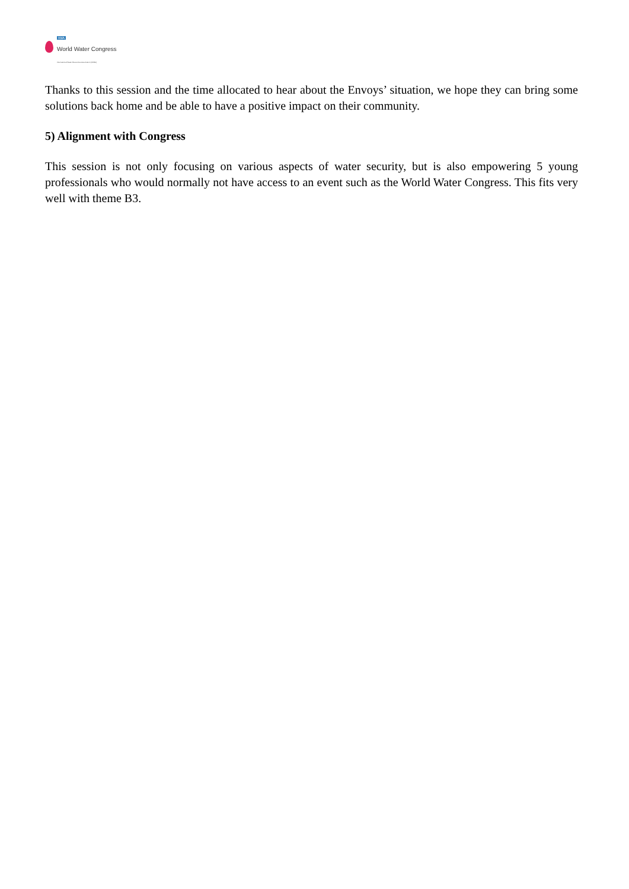IWA
World Water Congress
International Water Resources Association (IWRA)
Thanks to this session and the time allocated to hear about the Envoys’ situation, we hope they can bring some solutions back home and be able to have a positive impact on their community.
5) Alignment with Congress
This session is not only focusing on various aspects of water security, but is also empowering 5 young professionals who would normally not have access to an event such as the World Water Congress. This fits very well with theme B3.